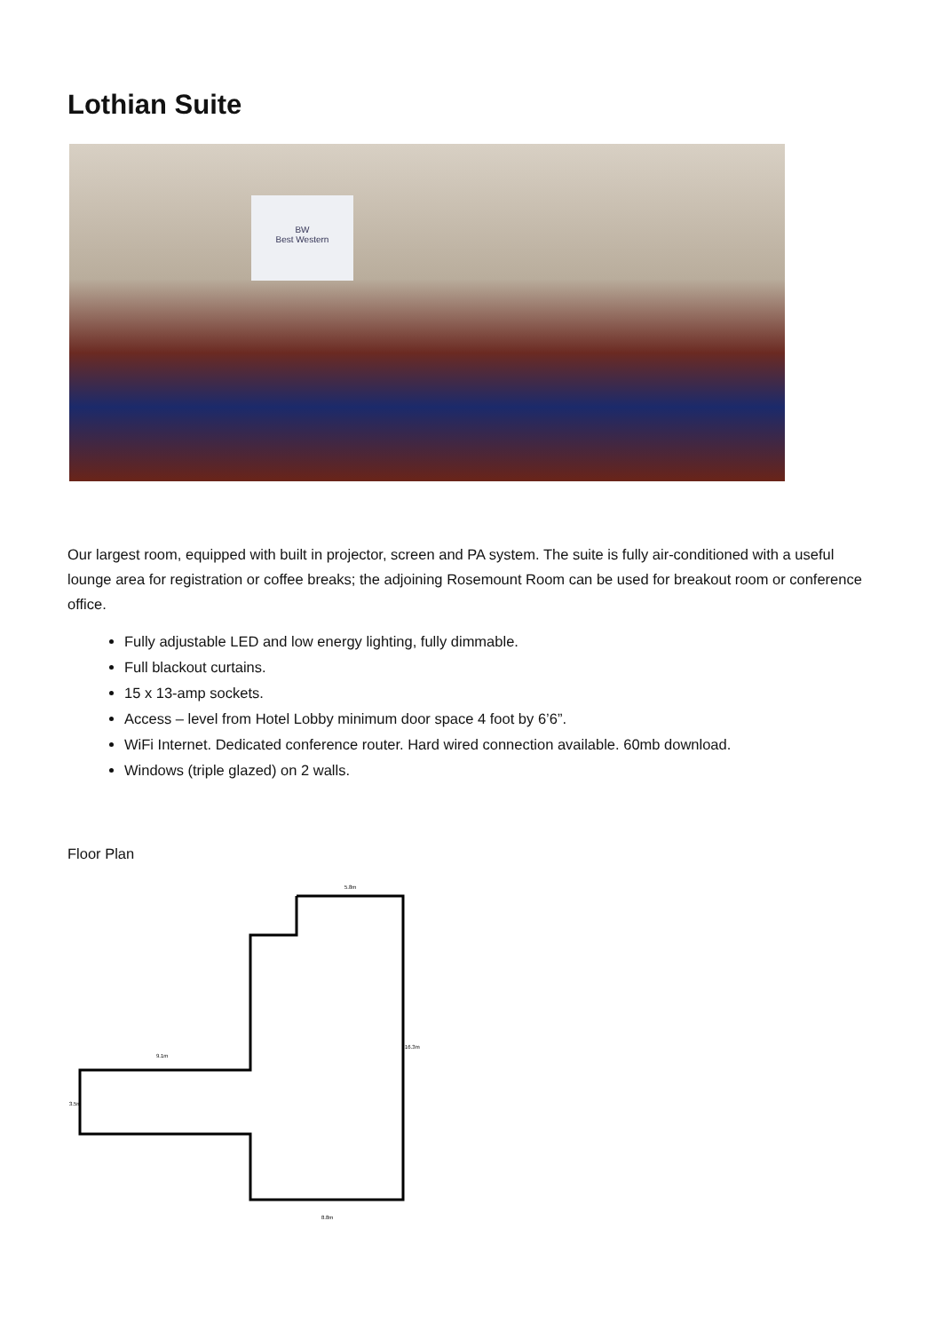Lothian Suite
BW
Best Western
Our largest room, equipped with built in projector, screen and PA system. The suite is fully air-conditioned with a useful lounge area for registration or coffee breaks; the adjoining Rosemount Room can be used for breakout room or conference office.
Fully adjustable LED and low energy lighting, fully dimmable.
Full blackout curtains.
15 x 13-amp sockets.
Access – level from Hotel Lobby minimum door space 4 foot by 6’6”.
WiFi Internet. Dedicated conference router. Hard wired connection available. 60mb download.
Windows (triple glazed) on 2 walls.
Floor Plan
5.8m
9.1m
16.3m
3.5m
8.8m